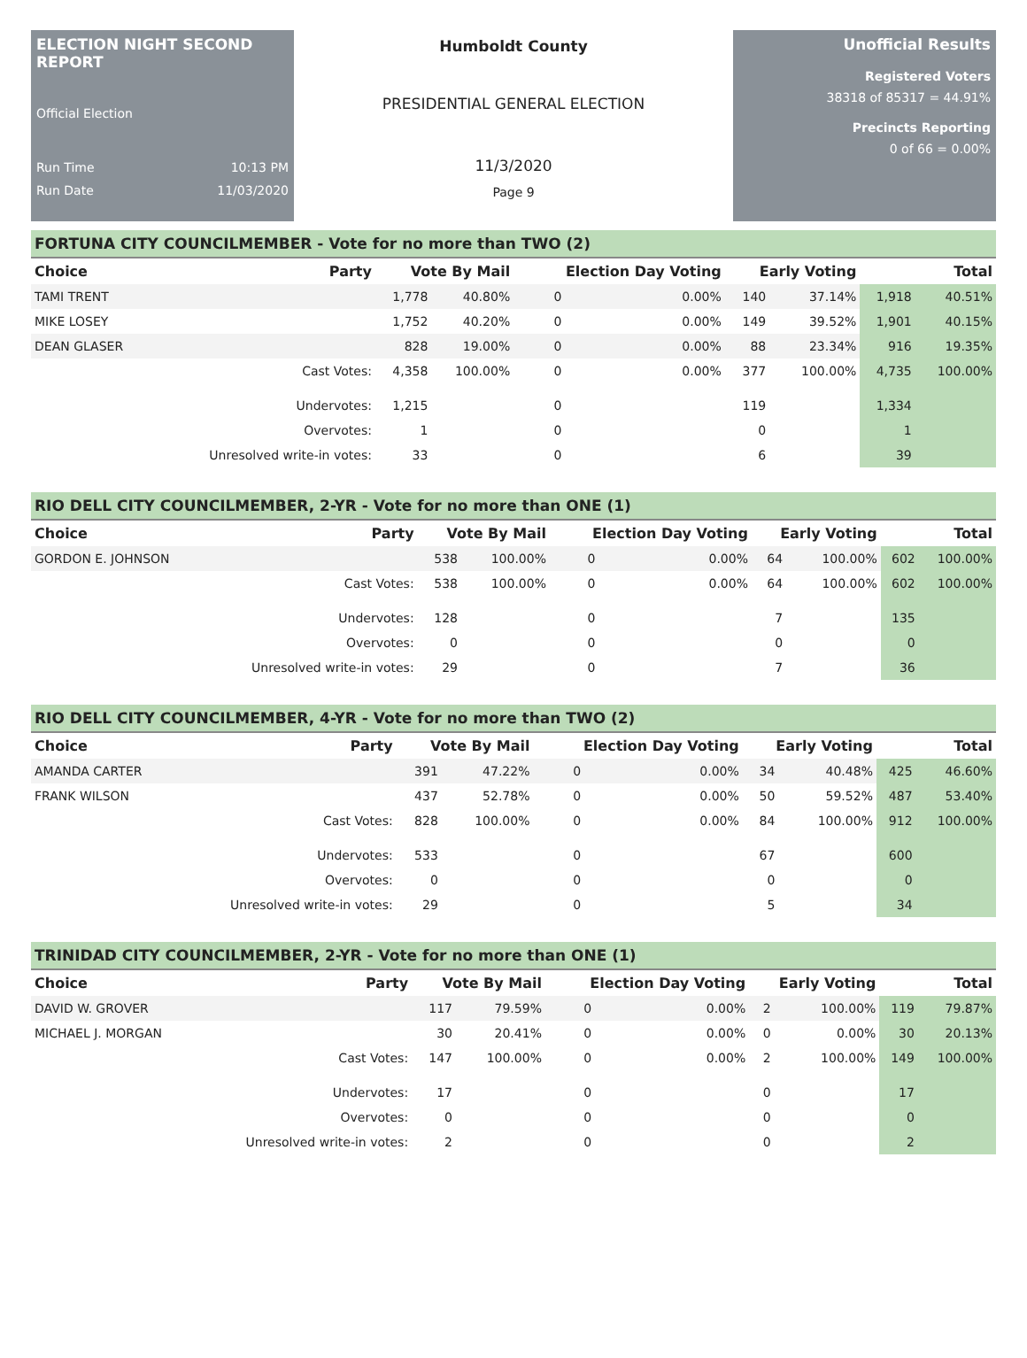ELECTION NIGHT SECOND REPORT
Official Election
Run Time 10:13 PM
Run Date 11/03/2020
Humboldt County
PRESIDENTIAL GENERAL ELECTION
11/3/2020
Page 9
Unofficial Results
Registered Voters
38318 of 85317 = 44.91%
Precincts Reporting
0 of 66 = 0.00%
FORTUNA CITY COUNCILMEMBER - Vote for no more than TWO (2)
| Choice | Party | Vote By Mail | | Election Day Voting | | Early Voting | | Total | |
| --- | --- | --- | --- | --- | --- | --- | --- | --- | --- |
| TAMI TRENT | | 1,778 | 40.80% | 0 | 0.00% | 140 | 37.14% | 1,918 | 40.51% |
| MIKE LOSEY | | 1,752 | 40.20% | 0 | 0.00% | 149 | 39.52% | 1,901 | 40.15% |
| DEAN GLASER | | 828 | 19.00% | 0 | 0.00% | 88 | 23.34% | 916 | 19.35% |
| | Cast Votes: | 4,358 | 100.00% | 0 | 0.00% | 377 | 100.00% | 4,735 | 100.00% |
| | Undervotes: | 1,215 | | 0 | | 119 | | 1,334 | |
| | Overvotes: | 1 | | 0 | | 0 | | 1 | |
| | Unresolved write-in votes: | 33 | | 0 | | 6 | | 39 | |
RIO DELL CITY COUNCILMEMBER, 2-YR - Vote for no more than ONE (1)
| Choice | Party | Vote By Mail | | Election Day Voting | | Early Voting | | Total | |
| --- | --- | --- | --- | --- | --- | --- | --- | --- | --- |
| GORDON E. JOHNSON | | 538 | 100.00% | 0 | 0.00% | 64 | 100.00% | 602 | 100.00% |
| | Cast Votes: | 538 | 100.00% | 0 | 0.00% | 64 | 100.00% | 602 | 100.00% |
| | Undervotes: | 128 | | 0 | | 7 | | 135 | |
| | Overvotes: | 0 | | 0 | | 0 | | 0 | |
| | Unresolved write-in votes: | 29 | | 0 | | 7 | | 36 | |
RIO DELL CITY COUNCILMEMBER, 4-YR - Vote for no more than TWO (2)
| Choice | Party | Vote By Mail | | Election Day Voting | | Early Voting | | Total | |
| --- | --- | --- | --- | --- | --- | --- | --- | --- | --- |
| AMANDA CARTER | | 391 | 47.22% | 0 | 0.00% | 34 | 40.48% | 425 | 46.60% |
| FRANK WILSON | | 437 | 52.78% | 0 | 0.00% | 50 | 59.52% | 487 | 53.40% |
| | Cast Votes: | 828 | 100.00% | 0 | 0.00% | 84 | 100.00% | 912 | 100.00% |
| | Undervotes: | 533 | | 0 | | 67 | | 600 | |
| | Overvotes: | 0 | | 0 | | 0 | | 0 | |
| | Unresolved write-in votes: | 29 | | 0 | | 5 | | 34 | |
TRINIDAD CITY COUNCILMEMBER, 2-YR - Vote for no more than ONE (1)
| Choice | Party | Vote By Mail | | Election Day Voting | | Early Voting | | Total | |
| --- | --- | --- | --- | --- | --- | --- | --- | --- | --- |
| DAVID W. GROVER | | 117 | 79.59% | 0 | 0.00% | 2 | 100.00% | 119 | 79.87% |
| MICHAEL J. MORGAN | | 30 | 20.41% | 0 | 0.00% | 0 | 0.00% | 30 | 20.13% |
| | Cast Votes: | 147 | 100.00% | 0 | 0.00% | 2 | 100.00% | 149 | 100.00% |
| | Undervotes: | 17 | | 0 | | 0 | | 17 | |
| | Overvotes: | 0 | | 0 | | 0 | | 0 | |
| | Unresolved write-in votes: | 2 | | 0 | | 0 | | 2 | |